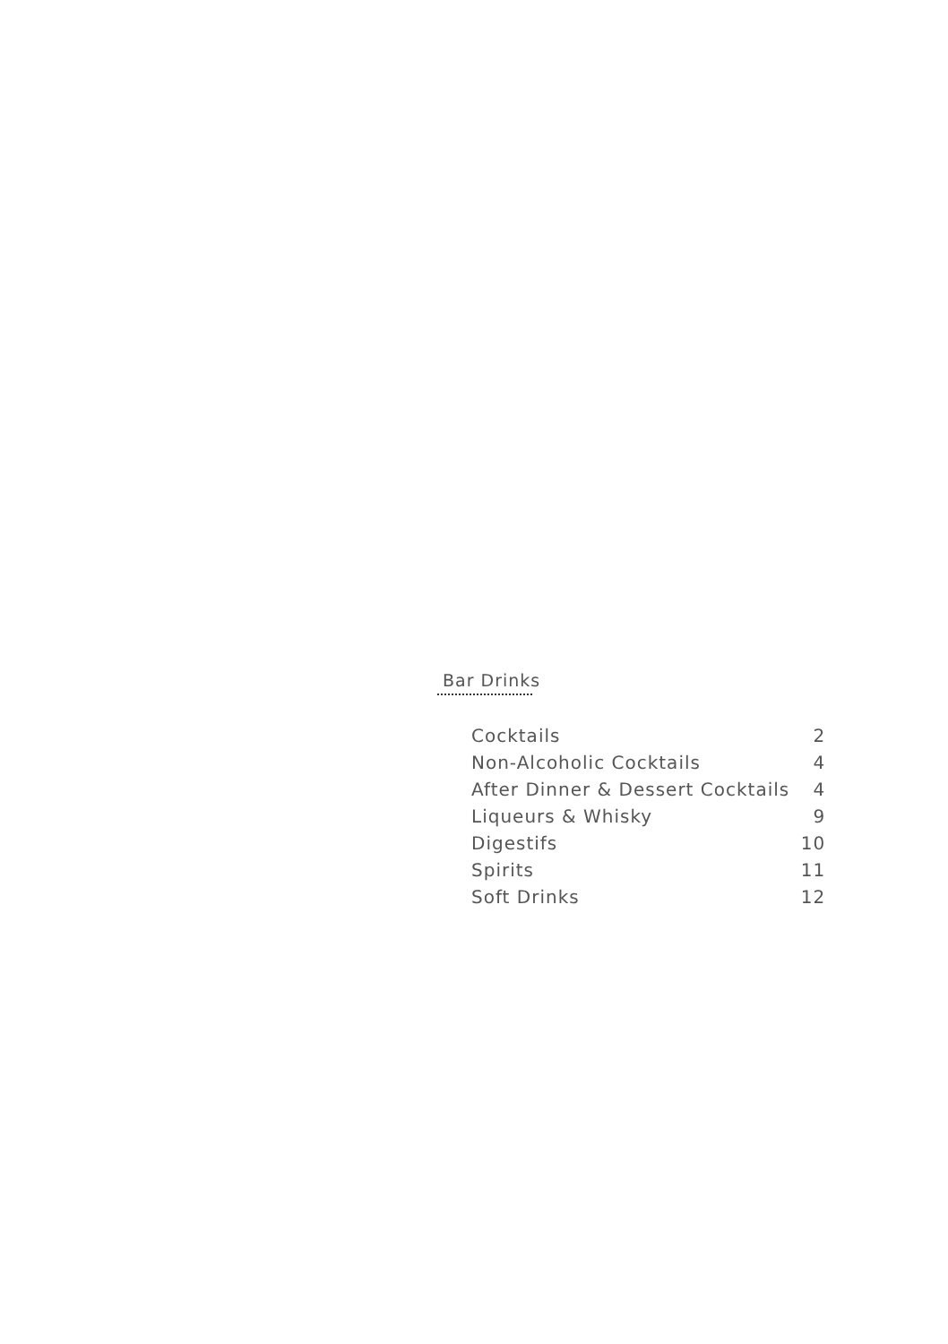Bar Drinks
| Cocktails | 2 |
| Non-Alcoholic Cocktails | 4 |
| After Dinner & Dessert Cocktails | 4 |
| Liqueurs & Whisky | 9 |
| Digestifs | 10 |
| Spirits | 11 |
| Soft Drinks | 12 |